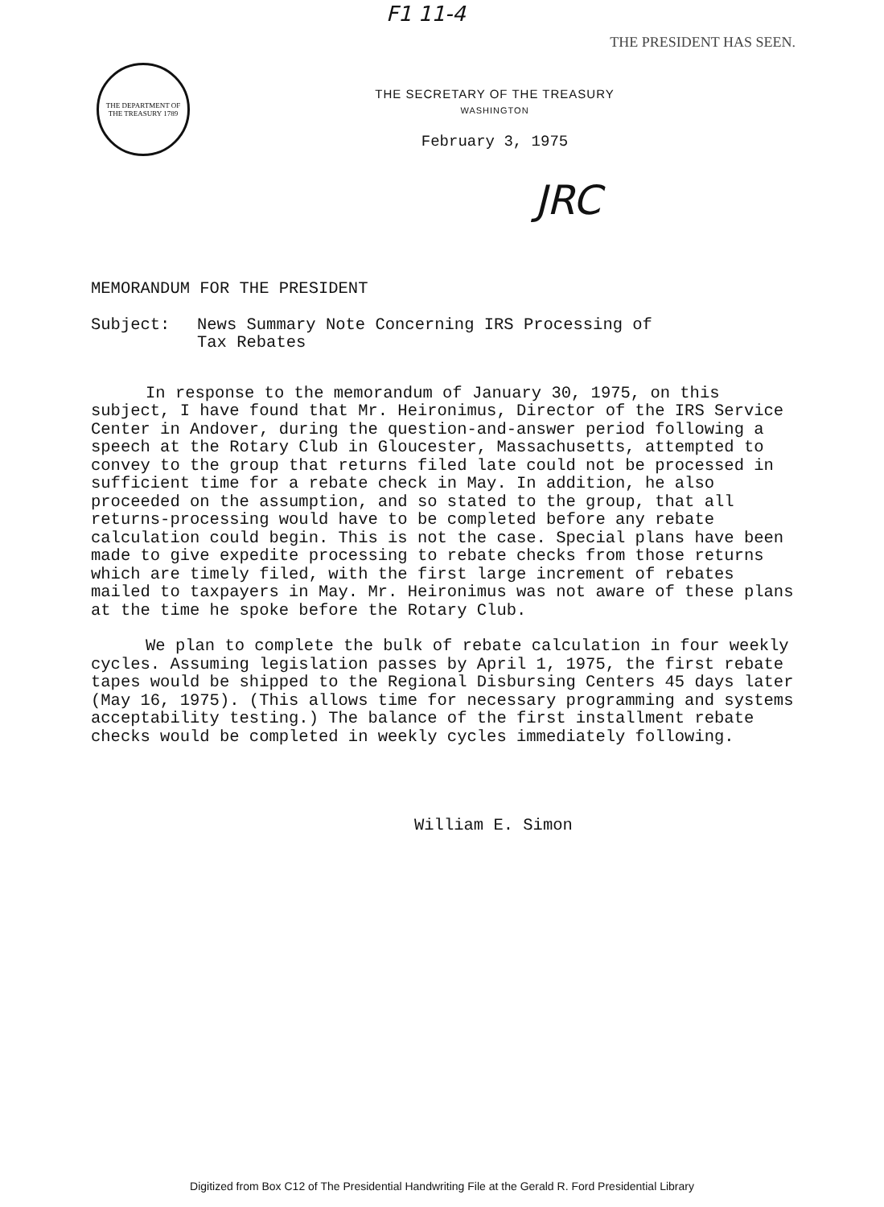F1 11-4
THE PRESIDENT HAS SEEN.
THE DEPARTMENT OF THE TREASURY 1789
THE SECRETARY OF THE TREASURY
WASHINGTON
February 3, 1975
JRC
MEMORANDUM FOR THE PRESIDENT
Subject: News Summary Note Concerning IRS Processing of
Tax Rebates
In response to the memorandum of January 30, 1975, on this subject, I have found that Mr. Heironimus, Director of the IRS Service Center in Andover, during the question-and-answer period following a speech at the Rotary Club in Gloucester, Massachusetts, attempted to convey to the group that returns filed late could not be processed in sufficient time for a rebate check in May. In addition, he also proceeded on the assumption, and so stated to the group, that all returns-processing would have to be completed before any rebate calculation could begin. This is not the case. Special plans have been made to give expedite processing to rebate checks from those returns which are timely filed, with the first large increment of rebates mailed to taxpayers in May. Mr. Heironimus was not aware of these plans at the time he spoke before the Rotary Club.
We plan to complete the bulk of rebate calculation in four weekly cycles. Assuming legislation passes by April 1, 1975, the first rebate tapes would be shipped to the Regional Disbursing Centers 45 days later (May 16, 1975). (This allows time for necessary programming and systems acceptability testing.) The balance of the first installment rebate checks would be completed in weekly cycles immediately following.
William E. Simon
Digitized from Box C12 of The Presidential Handwriting File at the Gerald R. Ford Presidential Library